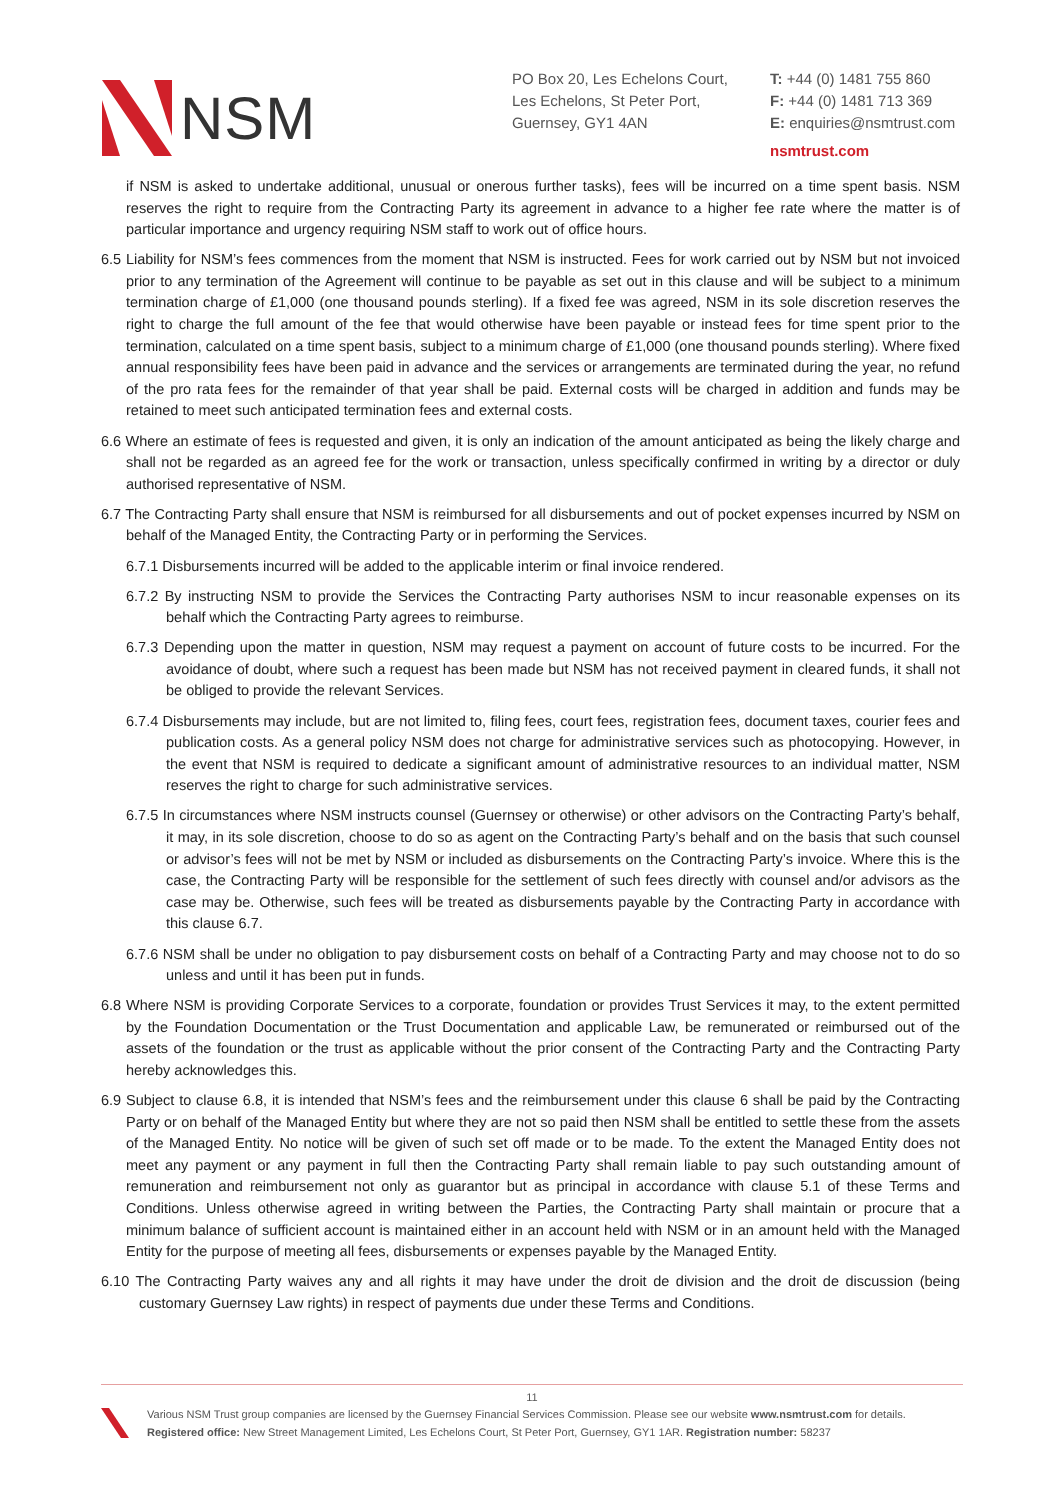NSM
PO Box 20, Les Echelons Court,
Les Echelons, St Peter Port,
Guernsey, GY1 4AN
T: +44 (0) 1481 755 860
F: +44 (0) 1481 713 369
E: enquiries@nsmtrust.com
nsmtrust.com
if NSM is asked to undertake additional, unusual or onerous further tasks), fees will be incurred on a time spent basis. NSM reserves the right to require from the Contracting Party its agreement in advance to a higher fee rate where the matter is of particular importance and urgency requiring NSM staff to work out of office hours.
6.5 Liability for NSM’s fees commences from the moment that NSM is instructed. Fees for work carried out by NSM but not invoiced prior to any termination of the Agreement will continue to be payable as set out in this clause and will be subject to a minimum termination charge of £1,000 (one thousand pounds sterling). If a fixed fee was agreed, NSM in its sole discretion reserves the right to charge the full amount of the fee that would otherwise have been payable or instead fees for time spent prior to the termination, calculated on a time spent basis, subject to a minimum charge of £1,000 (one thousand pounds sterling). Where fixed annual responsibility fees have been paid in advance and the services or arrangements are terminated during the year, no refund of the pro rata fees for the remainder of that year shall be paid. External costs will be charged in addition and funds may be retained to meet such anticipated termination fees and external costs.
6.6 Where an estimate of fees is requested and given, it is only an indication of the amount anticipated as being the likely charge and shall not be regarded as an agreed fee for the work or transaction, unless specifically confirmed in writing by a director or duly authorised representative of NSM.
6.7 The Contracting Party shall ensure that NSM is reimbursed for all disbursements and out of pocket expenses incurred by NSM on behalf of the Managed Entity, the Contracting Party or in performing the Services.
6.7.1 Disbursements incurred will be added to the applicable interim or final invoice rendered.
6.7.2 By instructing NSM to provide the Services the Contracting Party authorises NSM to incur reasonable expenses on its behalf which the Contracting Party agrees to reimburse.
6.7.3 Depending upon the matter in question, NSM may request a payment on account of future costs to be incurred. For the avoidance of doubt, where such a request has been made but NSM has not received payment in cleared funds, it shall not be obliged to provide the relevant Services.
6.7.4 Disbursements may include, but are not limited to, filing fees, court fees, registration fees, document taxes, courier fees and publication costs. As a general policy NSM does not charge for administrative services such as photocopying. However, in the event that NSM is required to dedicate a significant amount of administrative resources to an individual matter, NSM reserves the right to charge for such administrative services.
6.7.5 In circumstances where NSM instructs counsel (Guernsey or otherwise) or other advisors on the Contracting Party’s behalf, it may, in its sole discretion, choose to do so as agent on the Contracting Party’s behalf and on the basis that such counsel or advisor’s fees will not be met by NSM or included as disbursements on the Contracting Party’s invoice. Where this is the case, the Contracting Party will be responsible for the settlement of such fees directly with counsel and/or advisors as the case may be. Otherwise, such fees will be treated as disbursements payable by the Contracting Party in accordance with this clause 6.7.
6.7.6 NSM shall be under no obligation to pay disbursement costs on behalf of a Contracting Party and may choose not to do so unless and until it has been put in funds.
6.8 Where NSM is providing Corporate Services to a corporate, foundation or provides Trust Services it may, to the extent permitted by the Foundation Documentation or the Trust Documentation and applicable Law, be remunerated or reimbursed out of the assets of the foundation or the trust as applicable without the prior consent of the Contracting Party and the Contracting Party hereby acknowledges this.
6.9 Subject to clause 6.8, it is intended that NSM’s fees and the reimbursement under this clause 6 shall be paid by the Contracting Party or on behalf of the Managed Entity but where they are not so paid then NSM shall be entitled to settle these from the assets of the Managed Entity. No notice will be given of such set off made or to be made. To the extent the Managed Entity does not meet any payment or any payment in full then the Contracting Party shall remain liable to pay such outstanding amount of remuneration and reimbursement not only as guarantor but as principal in accordance with clause 5.1 of these Terms and Conditions. Unless otherwise agreed in writing between the Parties, the Contracting Party shall maintain or procure that a minimum balance of sufficient account is maintained either in an account held with NSM or in an amount held with the Managed Entity for the purpose of meeting all fees, disbursements or expenses payable by the Managed Entity.
6.10 The Contracting Party waives any and all rights it may have under the droit de division and the droit de discussion (being customary Guernsey Law rights) in respect of payments due under these Terms and Conditions.
11
Various NSM Trust group companies are licensed by the Guernsey Financial Services Commission. Please see our website www.nsmtrust.com for details.
Registered office: New Street Management Limited, Les Echelons Court, St Peter Port, Guernsey, GY1 1AR. Registration number: 58237